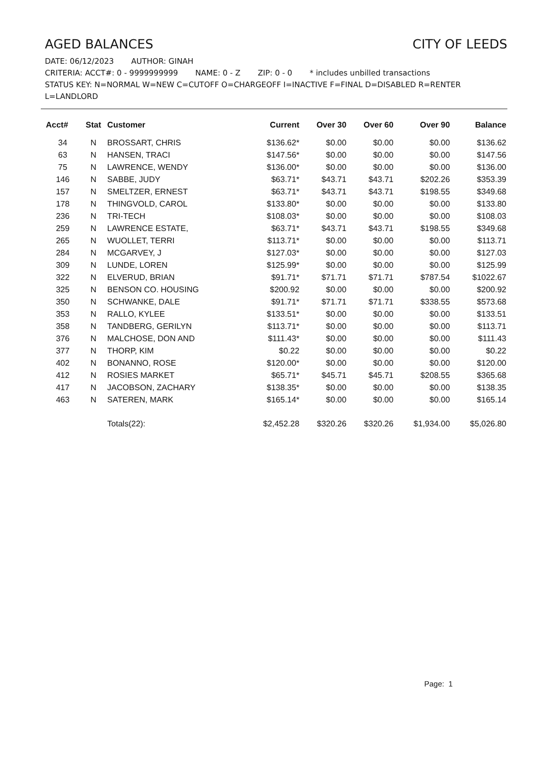AGED BALANCES CITY OF LEEDS
DATE: 06/12/2023 AUTHOR: GINAH
CRITERIA: ACCT#: 0 - 9999999999 NAME: 0 - Z ZIP: 0 - 0 * includes unbilled transactions
STATUS KEY: N=NORMAL W=NEW C=CUTOFF O=CHARGEOFF I=INACTIVE F=FINAL D=DISABLED R=RENTER L=LANDLORD
| Acct# | Stat | Customer | Current | Over 30 | Over 60 | Over 90 | Balance |
| --- | --- | --- | --- | --- | --- | --- | --- |
| 34 | N | BROSSART, CHRIS | $136.62* | $0.00 | $0.00 | $0.00 | $136.62 |
| 63 | N | HANSEN, TRACI | $147.56* | $0.00 | $0.00 | $0.00 | $147.56 |
| 75 | N | LAWRENCE, WENDY | $136.00* | $0.00 | $0.00 | $0.00 | $136.00 |
| 146 | N | SABBE, JUDY | $63.71* | $43.71 | $43.71 | $202.26 | $353.39 |
| 157 | N | SMELTZER, ERNEST | $63.71* | $43.71 | $43.71 | $198.55 | $349.68 |
| 178 | N | THINGVOLD, CAROL | $133.80* | $0.00 | $0.00 | $0.00 | $133.80 |
| 236 | N | TRI-TECH | $108.03* | $0.00 | $0.00 | $0.00 | $108.03 |
| 259 | N | LAWRENCE ESTATE, | $63.71* | $43.71 | $43.71 | $198.55 | $349.68 |
| 265 | N | WUOLLET, TERRI | $113.71* | $0.00 | $0.00 | $0.00 | $113.71 |
| 284 | N | MCGARVEY, J | $127.03* | $0.00 | $0.00 | $0.00 | $127.03 |
| 309 | N | LUNDE, LOREN | $125.99* | $0.00 | $0.00 | $0.00 | $125.99 |
| 322 | N | ELVERUD, BRIAN | $91.71* | $71.71 | $71.71 | $787.54 | $1022.67 |
| 325 | N | BENSON CO. HOUSING | $200.92 | $0.00 | $0.00 | $0.00 | $200.92 |
| 350 | N | SCHWANKE, DALE | $91.71* | $71.71 | $71.71 | $338.55 | $573.68 |
| 353 | N | RALLO, KYLEE | $133.51* | $0.00 | $0.00 | $0.00 | $133.51 |
| 358 | N | TANDBERG, GERILYN | $113.71* | $0.00 | $0.00 | $0.00 | $113.71 |
| 376 | N | MALCHOSE, DON AND | $111.43* | $0.00 | $0.00 | $0.00 | $111.43 |
| 377 | N | THORP, KIM | $0.22 | $0.00 | $0.00 | $0.00 | $0.22 |
| 402 | N | BONANNO, ROSE | $120.00* | $0.00 | $0.00 | $0.00 | $120.00 |
| 412 | N | ROSIES MARKET | $65.71* | $45.71 | $45.71 | $208.55 | $365.68 |
| 417 | N | JACOBSON, ZACHARY | $138.35* | $0.00 | $0.00 | $0.00 | $138.35 |
| 463 | N | SATEREN, MARK | $165.14* | $0.00 | $0.00 | $0.00 | $165.14 |
| | | Totals(22): | $2,452.28 | $320.26 | $320.26 | $1,934.00 | $5,026.80 |
Page: 1